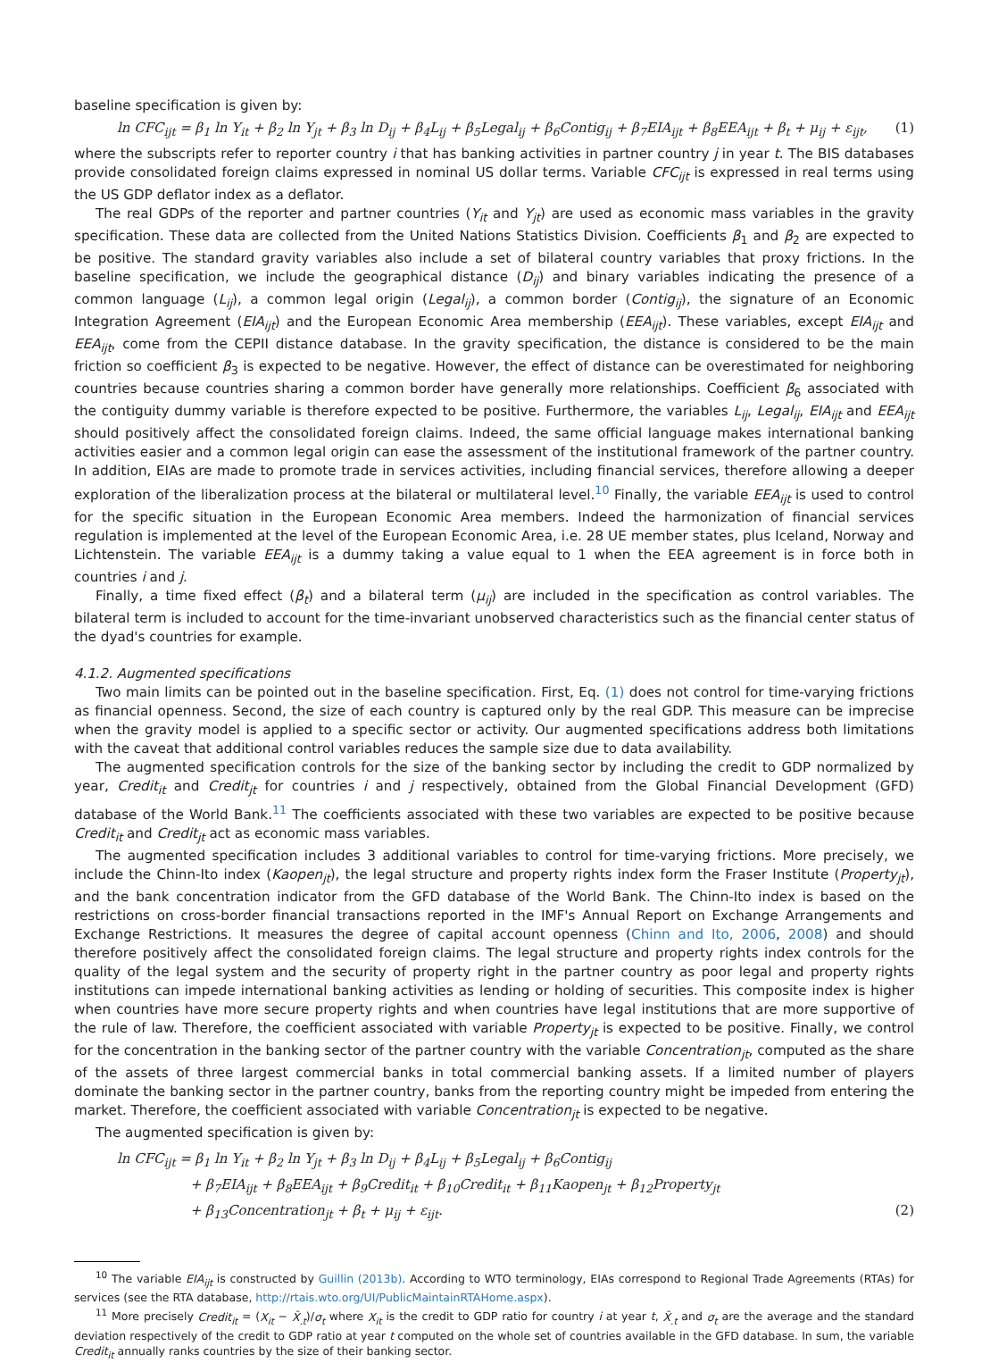baseline specification is given by:
ln CFC<sub>ijt</sub> = β<sub>1</sub> ln Y<sub>it</sub> + β<sub>2</sub> ln Y<sub>jt</sub> + β<sub>3</sub> ln D<sub>ij</sub> + β<sub>4</sub>L<sub>ij</sub> + β<sub>5</sub>Legal<sub>ij</sub> + β<sub>6</sub>Contig<sub>ij</sub> + β<sub>7</sub>EIA<sub>ijt</sub> + β<sub>8</sub>EEA<sub>ijt</sub> + β<sub>t</sub> + μ<sub>ij</sub> + ε<sub>ijt</sub>, (1)
where the subscripts refer to reporter country i that has banking activities in partner country j in year t. The BIS databases provide consolidated foreign claims expressed in nominal US dollar terms. Variable CFC<sub>ijt</sub> is expressed in real terms using the US GDP deflator index as a deflator.
The real GDPs of the reporter and partner countries (Y<sub>it</sub> and Y<sub>jt</sub>) are used as economic mass variables in the gravity specification. These data are collected from the United Nations Statistics Division. Coefficients β<sub>1</sub> and β<sub>2</sub> are expected to be positive. The standard gravity variables also include a set of bilateral country variables that proxy frictions. In the baseline specification, we include the geographical distance (D<sub>ij</sub>) and binary variables indicating the presence of a common language (L<sub>ij</sub>), a common legal origin (Legal<sub>ij</sub>), a common border (Contig<sub>ij</sub>), the signature of an Economic Integration Agreement (EIA<sub>ijt</sub>) and the European Economic Area membership (EEA<sub>ijt</sub>). These variables, except EIA<sub>ijt</sub> and EEA<sub>ijt</sub>, come from the CEPII distance database. In the gravity specification, the distance is considered to be the main friction so coefficient β<sub>3</sub> is expected to be negative. However, the effect of distance can be overestimated for neighboring countries because countries sharing a common border have generally more relationships. Coefficient β<sub>6</sub> associated with the contiguity dummy variable is therefore expected to be positive. Furthermore, the variables L<sub>ij</sub>, Legal<sub>ij</sub>, EIA<sub>ijt</sub> and EEA<sub>ijt</sub> should positively affect the consolidated foreign claims. Indeed, the same official language makes international banking activities easier and a common legal origin can ease the assessment of the institutional framework of the partner country. In addition, EIAs are made to promote trade in services activities, including financial services, therefore allowing a deeper exploration of the liberalization process at the bilateral or multilateral level.<sup>10</sup> Finally, the variable EEA<sub>ijt</sub> is used to control for the specific situation in the European Economic Area members. Indeed the harmonization of financial services regulation is implemented at the level of the European Economic Area, i.e. 28 UE member states, plus Iceland, Norway and Lichtenstein. The variable EEA<sub>ijt</sub> is a dummy taking a value equal to 1 when the EEA agreement is in force both in countries i and j.
Finally, a time fixed effect (β<sub>t</sub>) and a bilateral term (μ<sub>ij</sub>) are included in the specification as control variables. The bilateral term is included to account for the time-invariant unobserved characteristics such as the financial center status of the dyad's countries for example.
4.1.2. Augmented specifications
Two main limits can be pointed out in the baseline specification. First, Eq. (1) does not control for time-varying frictions as financial openness. Second, the size of each country is captured only by the real GDP. This measure can be imprecise when the gravity model is applied to a specific sector or activity. Our augmented specifications address both limitations with the caveat that additional control variables reduces the sample size due to data availability.
The augmented specification controls for the size of the banking sector by including the credit to GDP normalized by year, Credit<sub>it</sub> and Credit<sub>jt</sub> for countries i and j respectively, obtained from the Global Financial Development (GFD) database of the World Bank.<sup>11</sup> The coefficients associated with these two variables are expected to be positive because Credit<sub>it</sub> and Credit<sub>jt</sub> act as economic mass variables.
The augmented specification includes 3 additional variables to control for time-varying frictions. More precisely, we include the Chinn-Ito index (Kaopen<sub>jt</sub>), the legal structure and property rights index form the Fraser Institute (Property<sub>jt</sub>), and the bank concentration indicator from the GFD database of the World Bank. The Chinn-Ito index is based on the restrictions on cross-border financial transactions reported in the IMF's Annual Report on Exchange Arrangements and Exchange Restrictions. It measures the degree of capital account openness (Chinn and Ito, 2006, 2008) and should therefore positively affect the consolidated foreign claims. The legal structure and property rights index controls for the quality of the legal system and the security of property right in the partner country as poor legal and property rights institutions can impede international banking activities as lending or holding of securities. This composite index is higher when countries have more secure property rights and when countries have legal institutions that are more supportive of the rule of law. Therefore, the coefficient associated with variable Property<sub>jt</sub> is expected to be positive. Finally, we control for the concentration in the banking sector of the partner country with the variable Concentration<sub>jt</sub>, computed as the share of the assets of three largest commercial banks in total commercial banking assets. If a limited number of players dominate the banking sector in the partner country, banks from the reporting country might be impeded from entering the market. Therefore, the coefficient associated with variable Concentration<sub>jt</sub> is expected to be negative.
The augmented specification is given by:
ln CFC<sub>ijt</sub> = β<sub>1</sub> ln Y<sub>it</sub> + β<sub>2</sub> ln Y<sub>jt</sub> + β<sub>3</sub> ln D<sub>ij</sub> + β<sub>4</sub>L<sub>ij</sub> + β<sub>5</sub>Legal<sub>ij</sub> + β<sub>6</sub>Contig<sub>ij</sub>
+ β<sub>7</sub>EIA<sub>ijt</sub> + β<sub>8</sub>EEA<sub>ijt</sub> + β<sub>9</sub>Credit<sub>it</sub> + β<sub>10</sub>Credit<sub>it</sub> + β<sub>11</sub>Kaopen<sub>jt</sub> + β<sub>12</sub>Property<sub>jt</sub>
+ β<sub>13</sub>Concentration<sub>jt</sub> + β<sub>t</sub> + μ<sub>ij</sub> + ε<sub>ijt</sub>. (2)
<sup>10</sup> The variable EIA<sub>ijt</sub> is constructed by Guillin (2013b). According to WTO terminology, EIAs correspond to Regional Trade Agreements (RTAs) for services (see the RTA database, http://rtais.wto.org/UI/PublicMaintainRTAHome.aspx).
<sup>11</sup> More precisely Credit<sub>it</sub> = (X<sub>it</sub> − X̄<sub>.t</sub>)/σ<sub>t</sub> where X<sub>it</sub> is the credit to GDP ratio for country i at year t, X̄<sub>.t</sub> and σ<sub>t</sub> are the average and the standard deviation respectively of the credit to GDP ratio at year t computed on the whole set of countries available in the GFD database. In sum, the variable Credit<sub>it</sub> annually ranks countries by the size of their banking sector.